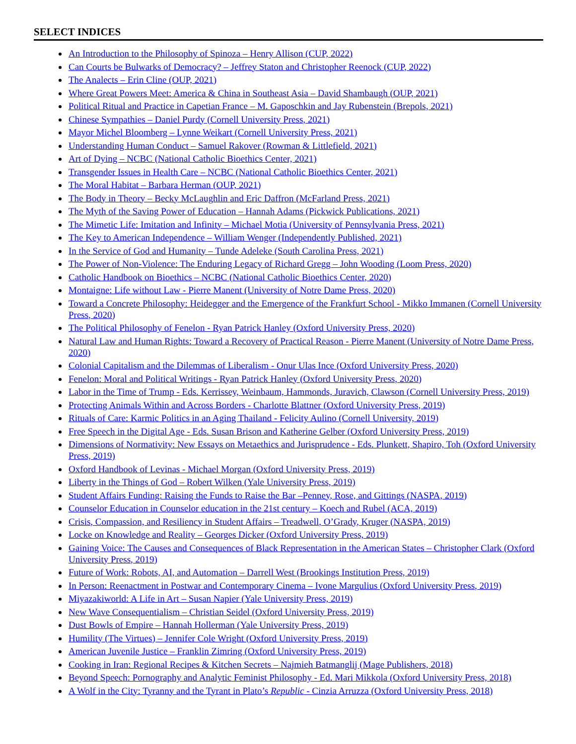SELECT INDICES
An Introduction to the Philosophy of Spinoza – Henry Allison (CUP, 2022)
Can Courts be Bulwarks of Democracy? – Jeffrey Staton and Christopher Reenock (CUP, 2022)
The Analects – Erin Cline (OUP, 2021)
Where Great Powers Meet: America & China in Southeast Asia – David Shambaugh (OUP, 2021)
Political Ritual and Practice in Capetian France – M. Gaposchkin and Jay Rubenstein (Brepols, 2021)
Chinese Sympathies – Daniel Purdy (Cornell University Press, 2021)
Mayor Michel Bloomberg – Lynne Weikart (Cornell University Press, 2021)
Understanding Human Conduct – Samuel Rakover (Rowman & Littlefield, 2021)
Art of Dying – NCBC (National Catholic Bioethics Center, 2021)
Transgender Issues in Health Care – NCBC (National Catholic Bioethics Center, 2021)
The Moral Habitat – Barbara Herman (OUP, 2021)
The Body in Theory – Becky McLaughlin and Eric Daffron (McFarland Press, 2021)
The Myth of the Saving Power of Education – Hannah Adams (Pickwick Publications, 2021)
The Mimetic Life: Imitation and Infinity – Michael Motia (University of Pennsylvania Press, 2021)
The Key to American Independence – William Wenger (Independently Published, 2021)
In the Service of God and Humanity – Tunde Adeleke (South Carolina Press, 2021)
The Power of Non-Violence: The Enduring Legacy of Richard Gregg – John Wooding (Loom Press, 2020)
Catholic Handbook on Bioethics – NCBC (National Catholic Bioethics Center, 2020)
Montaigne: Life without Law - Pierre Manent (University of Notre Dame Press, 2020)
Toward a Concrete Philosophy: Heidegger and the Emergence of the Frankfurt School - Mikko Immanen (Cornell University Press, 2020)
The Political Philosophy of Fenelon - Ryan Patrick Hanley (Oxford University Press, 2020)
Natural Law and Human Rights: Toward a Recovery of Practical Reason - Pierre Manent (University of Notre Dame Press, 2020)
Colonial Capitalism and the Dilemmas of Liberalism - Onur Ulas Ince (Oxford University Press, 2020)
Fenelon: Moral and Political Writings - Ryan Patrick Hanley (Oxford University Press, 2020)
Labor in the Time of Trump - Eds. Kerrissey, Weinbaum, Hammonds, Juravich, Clawson (Cornell University Press, 2019)
Protecting Animals Within and Across Borders - Charlotte Blattner (Oxford University Press, 2019)
Rituals of Care: Karmic Politics in an Aging Thailand - Felicity Aulino (Cornell University, 2019)
Free Speech in the Digital Age - Eds. Susan Brison and Katherine Gelber (Oxford University Press, 2019)
Dimensions of Normativity: New Essays on Metaethics and Jurisprudence - Eds. Plunkett, Shapiro, Toh (Oxford University Press, 2019)
Oxford Handbook of Levinas - Michael Morgan (Oxford University Press, 2019)
Liberty in the Things of God – Robert Wilken (Yale University Press, 2019)
Student Affairs Funding: Raising the Funds to Raise the Bar –Penney, Rose, and Gittings (NASPA, 2019)
Counselor Education in Counselor education in the 21st century – Koech and Rubel (ACA, 2019)
Crisis, Compassion, and Resiliency in Student Affairs – Treadwell, O’Grady, Kruger (NASPA, 2019)
Locke on Knowledge and Reality – Georges Dicker (Oxford University Press, 2019)
Gaining Voice: The Causes and Consequences of Black Representation in the American States – Christopher Clark (Oxford University Press, 2019)
Future of Work: Robots, AI, and Automation – Darrell West (Brookings Institution Press, 2019)
In Person: Reenactment in Postwar and Contemporary Cinema – Ivone Margulius (Oxford University Press, 2019)
Miyazakiworld: A Life in Art – Susan Napier (Yale University Press, 2019)
New Wave Consequentialism – Christian Seidel (Oxford University Press, 2019)
Dust Bowls of Empire – Hannah Hollerman (Yale University Press, 2019)
Humility (The Virtues) – Jennifer Cole Wright (Oxford University Press, 2019)
American Juvenile Justice – Franklin Zimring (Oxford University Press, 2019)
Cooking in Iran: Regional Recipes & Kitchen Secrets – Najmieh Batmanglij (Mage Publishers, 2018)
Beyond Speech: Pornography and Analytic Feminist Philosophy - Ed. Mari Mikkola (Oxford University Press, 2018)
A Wolf in the City: Tyranny and the Tyrant in Plato’s Republic - Cinzia Arruzza (Oxford University Press, 2018)